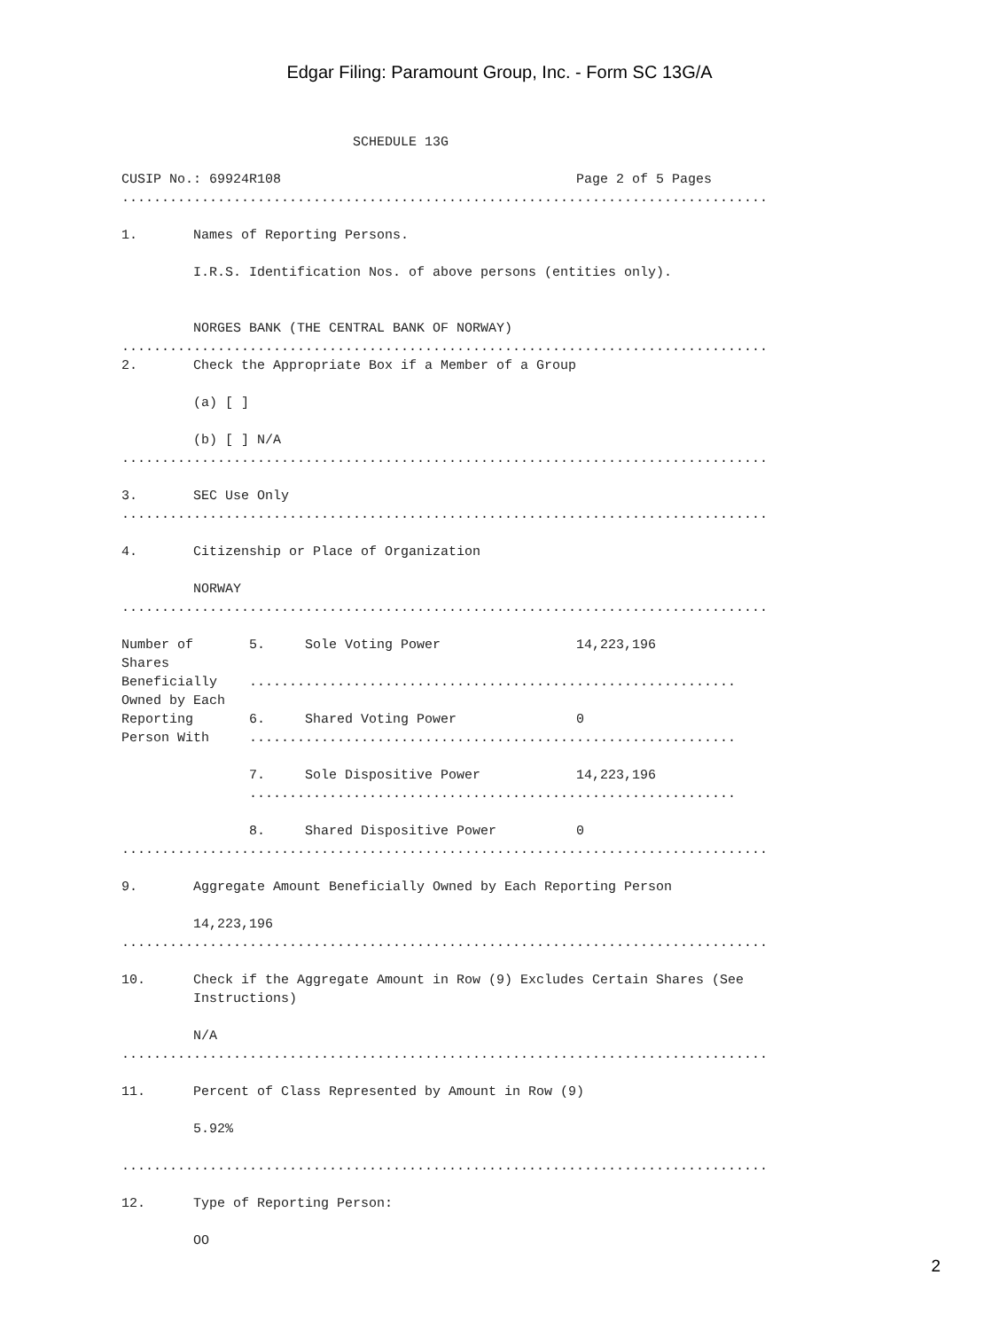Edgar Filing: Paramount Group, Inc. - Form SC 13G/A
SCHEDULE 13G
CUSIP No.: 69924R108 Page 2 of 5 Pages
.................................................................................
1. Names of Reporting Persons.
I.R.S. Identification Nos. of above persons (entities only).
NORGES BANK (THE CENTRAL BANK OF NORWAY)
.................................................................................
2. Check the Appropriate Box if a Member of a Group
(a) [ ]
(b) [ ] N/A
.................................................................................
3. SEC Use Only
.................................................................................
4. Citizenship or Place of Organization
NORWAY
.................................................................................
Number of 5. Sole Voting Power 14,223,196
Shares
Beneficially .............................................................
Owned by Each
Reporting 6. Shared Voting Power 0
Person With .............................................................
7. Sole Dispositive Power 14,223,196
.............................................................
8. Shared Dispositive Power 0
.................................................................................
9. Aggregate Amount Beneficially Owned by Each Reporting Person
14,223,196
.................................................................................
10. Check if the Aggregate Amount in Row (9) Excludes Certain Shares (See
Instructions)
N/A
.................................................................................
11. Percent of Class Represented by Amount in Row (9)
5.92%
.................................................................................
12. Type of Reporting Person:
OO
2